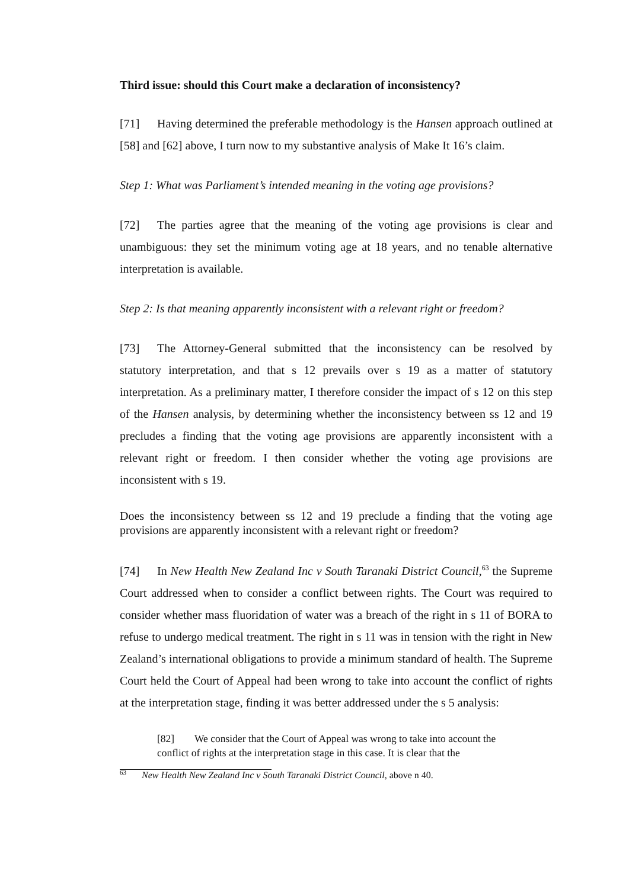Third issue: should this Court make a declaration of inconsistency?
[71] Having determined the preferable methodology is the Hansen approach outlined at [58] and [62] above, I turn now to my substantive analysis of Make It 16’s claim.
Step 1: What was Parliament’s intended meaning in the voting age provisions?
[72] The parties agree that the meaning of the voting age provisions is clear and unambiguous: they set the minimum voting age at 18 years, and no tenable alternative interpretation is available.
Step 2: Is that meaning apparently inconsistent with a relevant right or freedom?
[73] The Attorney-General submitted that the inconsistency can be resolved by statutory interpretation, and that s 12 prevails over s 19 as a matter of statutory interpretation. As a preliminary matter, I therefore consider the impact of s 12 on this step of the Hansen analysis, by determining whether the inconsistency between ss 12 and 19 precludes a finding that the voting age provisions are apparently inconsistent with a relevant right or freedom. I then consider whether the voting age provisions are inconsistent with s 19.
Does the inconsistency between ss 12 and 19 preclude a finding that the voting age provisions are apparently inconsistent with a relevant right or freedom?
[74] In New Health New Zealand Inc v South Taranaki District Council,<sup>63</sup> the Supreme Court addressed when to consider a conflict between rights. The Court was required to consider whether mass fluoridation of water was a breach of the right in s 11 of BORA to refuse to undergo medical treatment. The right in s 11 was in tension with the right in New Zealand’s international obligations to provide a minimum standard of health. The Supreme Court held the Court of Appeal had been wrong to take into account the conflict of rights at the interpretation stage, finding it was better addressed under the s 5 analysis:
[82] We consider that the Court of Appeal was wrong to take into account the conflict of rights at the interpretation stage in this case. It is clear that the
<sup>63</sup> New Health New Zealand Inc v South Taranaki District Council, above n 40.